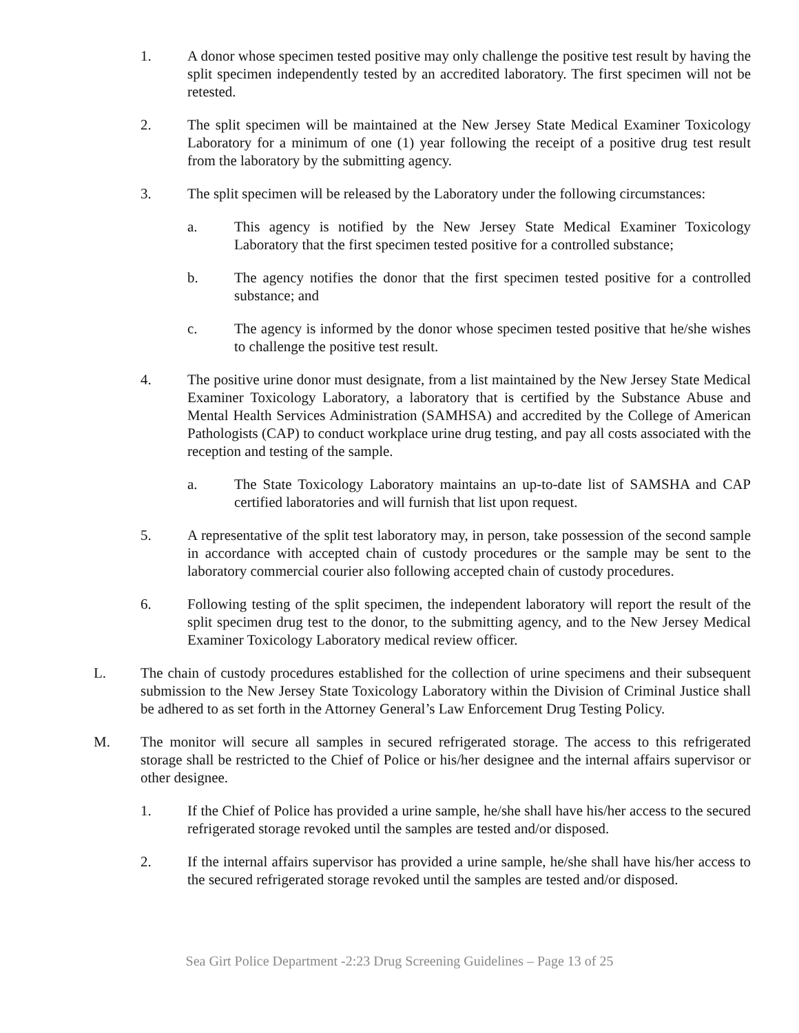1. A donor whose specimen tested positive may only challenge the positive test result by having the split specimen independently tested by an accredited laboratory. The first specimen will not be retested.
2. The split specimen will be maintained at the New Jersey State Medical Examiner Toxicology Laboratory for a minimum of one (1) year following the receipt of a positive drug test result from the laboratory by the submitting agency.
3. The split specimen will be released by the Laboratory under the following circumstances:
a. This agency is notified by the New Jersey State Medical Examiner Toxicology Laboratory that the first specimen tested positive for a controlled substance;
b. The agency notifies the donor that the first specimen tested positive for a controlled substance; and
c. The agency is informed by the donor whose specimen tested positive that he/she wishes to challenge the positive test result.
4. The positive urine donor must designate, from a list maintained by the New Jersey State Medical Examiner Toxicology Laboratory, a laboratory that is certified by the Substance Abuse and Mental Health Services Administration (SAMHSA) and accredited by the College of American Pathologists (CAP) to conduct workplace urine drug testing, and pay all costs associated with the reception and testing of the sample.
a. The State Toxicology Laboratory maintains an up-to-date list of SAMSHA and CAP certified laboratories and will furnish that list upon request.
5. A representative of the split test laboratory may, in person, take possession of the second sample in accordance with accepted chain of custody procedures or the sample may be sent to the laboratory commercial courier also following accepted chain of custody procedures.
6. Following testing of the split specimen, the independent laboratory will report the result of the split specimen drug test to the donor, to the submitting agency, and to the New Jersey Medical Examiner Toxicology Laboratory medical review officer.
L. The chain of custody procedures established for the collection of urine specimens and their subsequent submission to the New Jersey State Toxicology Laboratory within the Division of Criminal Justice shall be adhered to as set forth in the Attorney General’s Law Enforcement Drug Testing Policy.
M. The monitor will secure all samples in secured refrigerated storage. The access to this refrigerated storage shall be restricted to the Chief of Police or his/her designee and the internal affairs supervisor or other designee.
1. If the Chief of Police has provided a urine sample, he/she shall have his/her access to the secured refrigerated storage revoked until the samples are tested and/or disposed.
2. If the internal affairs supervisor has provided a urine sample, he/she shall have his/her access to the secured refrigerated storage revoked until the samples are tested and/or disposed.
Sea Girt Police Department -2:23 Drug Screening Guidelines – Page 13 of 25